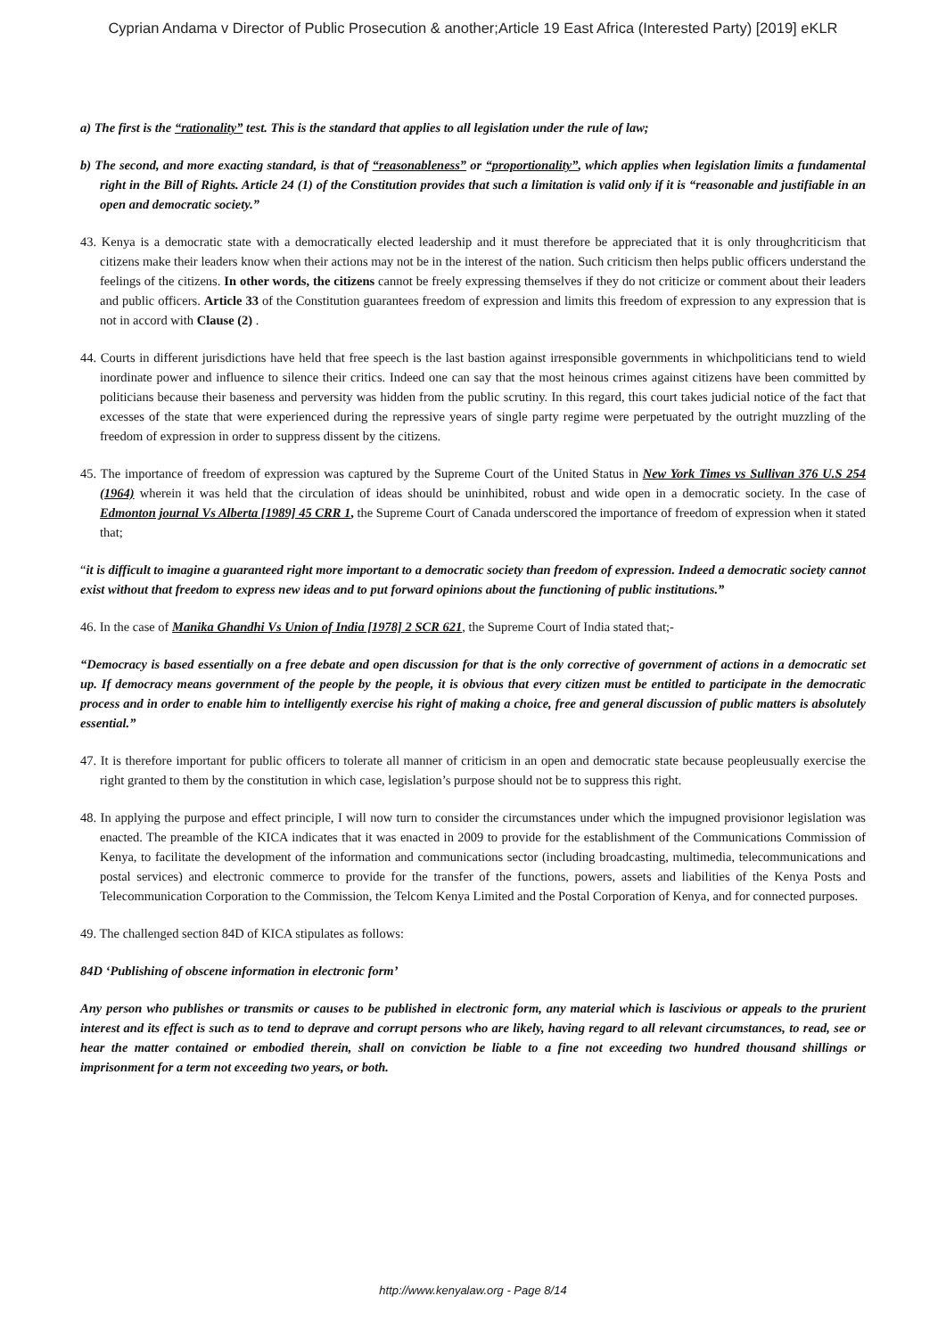Cyprian Andama v Director of Public Prosecution & another;Article 19 East Africa (Interested Party) [2019] eKLR
a) The first is the “rationality” test. This is the standard that applies to all legislation under the rule of law;
b) The second, and more exacting standard, is that of “reasonableness” or “proportionality”, which applies when legislation limits a fundamental right in the Bill of Rights. Article 24 (1) of the Constitution provides that such a limitation is valid only if it is “reasonable and justifiable in an open and democratic society.”
43. Kenya is a democratic state with a democratically elected leadership and it must therefore be appreciated that it is only throughcriticism that citizens make their leaders know when their actions may not be in the interest of the nation. Such criticism then helps public officers understand the feelings of the citizens. In other words, the citizens cannot be freely expressing themselves if they do not criticize or comment about their leaders and public officers. Article 33 of the Constitution guarantees freedom of expression and limits this freedom of expression to any expression that is not in accord with Clause (2) .
44. Courts in different jurisdictions have held that free speech is the last bastion against irresponsible governments in whichpoliticians tend to wield inordinate power and influence to silence their critics. Indeed one can say that the most heinous crimes against citizens have been committed by politicians because their baseness and perversity was hidden from the public scrutiny. In this regard, this court takes judicial notice of the fact that excesses of the state that were experienced during the repressive years of single party regime were perpetuated by the outright muzzling of the freedom of expression in order to suppress dissent by the citizens.
45. The importance of freedom of expression was captured by the Supreme Court of the United Status in New York Times vs Sullivan 376 U.S 254 (1964) wherein it was held that the circulation of ideas should be uninhibited, robust and wide open in a democratic society. In the case of Edmonton journal Vs Alberta [1989] 45 CRR 1, the Supreme Court of Canada underscored the importance of freedom of expression when it stated that;
“it is difficult to imagine a guaranteed right more important to a democratic society than freedom of expression. Indeed a democratic society cannot exist without that freedom to express new ideas and to put forward opinions about the functioning of public institutions.”
46. In the case of Manika Ghandhi Vs Union of India [1978] 2 SCR 621, the Supreme Court of India stated that;-
“Democracy is based essentially on a free debate and open discussion for that is the only corrective of government of actions in a democratic set up. If democracy means government of the people by the people, it is obvious that every citizen must be entitled to participate in the democratic process and in order to enable him to intelligently exercise his right of making a choice, free and general discussion of public matters is absolutely essential.”
47. It is therefore important for public officers to tolerate all manner of criticism in an open and democratic state because peopleusually exercise the right granted to them by the constitution in which case, legislation’s purpose should not be to suppress this right.
48. In applying the purpose and effect principle, I will now turn to consider the circumstances under which the impugned provisionor legislation was enacted. The preamble of the KICA indicates that it was enacted in 2009 to provide for the establishment of the Communications Commission of Kenya, to facilitate the development of the information and communications sector (including broadcasting, multimedia, telecommunications and postal services) and electronic commerce to provide for the transfer of the functions, powers, assets and liabilities of the Kenya Posts and Telecommunication Corporation to the Commission, the Telcom Kenya Limited and the Postal Corporation of Kenya, and for connected purposes.
49. The challenged section 84D of KICA stipulates as follows:
84D ‘Publishing of obscene information in electronic form’
Any person who publishes or transmits or causes to be published in electronic form, any material which is lascivious or appeals to the prurient interest and its effect is such as to tend to deprave and corrupt persons who are likely, having regard to all relevant circumstances, to read, see or hear the matter contained or embodied therein, shall on conviction be liable to a fine not exceeding two hundred thousand shillings or imprisonment for a term not exceeding two years, or both.
http://www.kenyalaw.org - Page 8/14